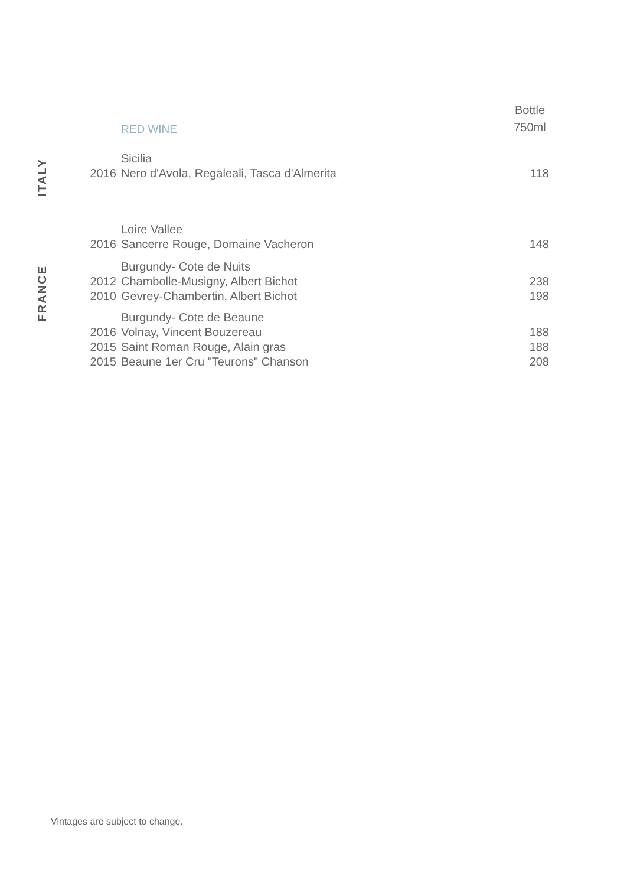| | | RED WINE | Bottle 750ml |
| ITALY | | Sicilia | |
| | 2016 | Nero d'Avola, Regaleali, Tasca d'Almerita | 118 |
| FRANCE | | Loire Vallee | |
| | 2016 | Sancerre Rouge, Domaine Vacheron | 148 |
| | | Burgundy- Cote de Nuits | |
| | 2012 | Chambolle-Musigny, Albert Bichot | 238 |
| | 2010 | Gevrey-Chambertin, Albert Bichot | 198 |
| | | Burgundy- Cote de Beaune | |
| | 2016 | Volnay, Vincent Bouzereau | 188 |
| | 2015 | Saint Roman Rouge, Alain gras | 188 |
| | 2015 | Beaune 1er Cru "Teurons" Chanson | 208 |
Vintages are subject to change.